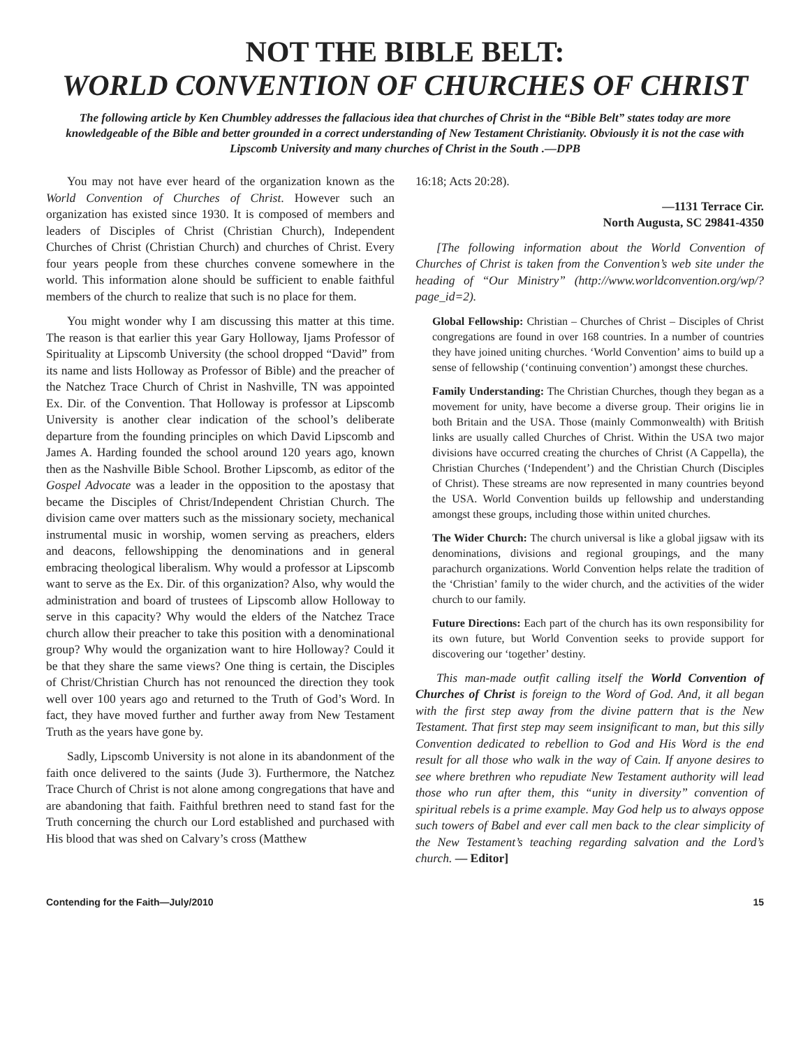NOT THE BIBLE BELT:
WORLD CONVENTION OF CHURCHES OF CHRIST
The following article by Ken Chumbley addresses the fallacious idea that churches of Christ in the “Bible Belt” states today are more knowledgeable of the Bible and better grounded in a correct understanding of New Testament Christianity. Obviously it is not the case with Lipscomb University and many churches of Christ in the South .—DPB
You may not have ever heard of the organization known as the World Convention of Churches of Christ. However such an organization has existed since 1930. It is composed of members and leaders of Disciples of Christ (Christian Church), Independent Churches of Christ (Christian Church) and churches of Christ. Every four years people from these churches convene somewhere in the world. This information alone should be sufficient to enable faithful members of the church to realize that such is no place for them.
You might wonder why I am discussing this matter at this time. The reason is that earlier this year Gary Holloway, Ijams Professor of Spirituality at Lipscomb University (the school dropped “David” from its name and lists Holloway as Professor of Bible) and the preacher of the Natchez Trace Church of Christ in Nashville, TN was appointed Ex. Dir. of the Convention. That Holloway is professor at Lipscomb University is another clear indication of the school’s deliberate departure from the founding principles on which David Lipscomb and James A. Harding founded the school around 120 years ago, known then as the Nashville Bible School. Brother Lipscomb, as editor of the Gospel Advocate was a leader in the opposition to the apostasy that became the Disciples of Christ/Independent Christian Church. The division came over matters such as the missionary society, mechanical instrumental music in worship, women serving as preachers, elders and deacons, fellowshipping the denominations and in general embracing theological liberalism. Why would a professor at Lipscomb want to serve as the Ex. Dir. of this organization? Also, why would the administration and board of trustees of Lipscomb allow Holloway to serve in this capacity? Why would the elders of the Natchez Trace church allow their preacher to take this position with a denominational group? Why would the organization want to hire Holloway? Could it be that they share the same views? One thing is certain, the Disciples of Christ/Christian Church has not renounced the direction they took well over 100 years ago and returned to the Truth of God’s Word. In fact, they have moved further and further away from New Testament Truth as the years have gone by.
Sadly, Lipscomb University is not alone in its abandonment of the faith once delivered to the saints (Jude 3). Furthermore, the Natchez Trace Church of Christ is not alone among congregations that have and are abandoning that faith. Faithful brethren need to stand fast for the Truth concerning the church our Lord established and purchased with His blood that was shed on Calvary’s cross (Matthew
16:18; Acts 20:28).
—1131 Terrace Cir.
North Augusta, SC 29841-4350
[The following information about the World Convention of Churches of Christ is taken from the Convention’s web site under the heading of “Our Ministry” (http://www.worldconvention.org/wp/?page_id=2).
Global Fellowship: Christian – Churches of Christ – Disciples of Christ congregations are found in over 168 countries. In a number of countries they have joined uniting churches. ‘World Convention’ aims to build up a sense of fellowship (‘continuing convention’) amongst these churches.
Family Understanding: The Christian Churches, though they began as a movement for unity, have become a diverse group. Their origins lie in both Britain and the USA. Those (mainly Commonwealth) with British links are usually called Churches of Christ. Within the USA two major divisions have occurred creating the churches of Christ (A Cappella), the Christian Churches (‘Independent’) and the Christian Church (Disciples of Christ). These streams are now represented in many countries beyond the USA. World Convention builds up fellowship and understanding amongst these groups, including those within united churches.
The Wider Church: The church universal is like a global jigsaw with its denominations, divisions and regional groupings, and the many parachurch organizations. World Convention helps relate the tradition of the ‘Christian’ family to the wider church, and the activities of the wider church to our family.
Future Directions: Each part of the church has its own responsibility for its own future, but World Convention seeks to provide support for discovering our ‘together’ destiny.
This man-made outfit calling itself the World Convention of Churches of Christ is foreign to the Word of God. And, it all began with the first step away from the divine pattern that is the New Testament. That first step may seem insignificant to man, but this silly Convention dedicated to rebellion to God and His Word is the end result for all those who walk in the way of Cain. If anyone desires to see where brethren who repudiate New Testament authority will lead those who run after them, this “unity in diversity” convention of spiritual rebels is a prime example. May God help us to always oppose such towers of Babel and ever call men back to the clear simplicity of the New Testament’s teaching regarding salvation and the Lord’s church. — Editor]
Contending for the Faith—July/2010 15